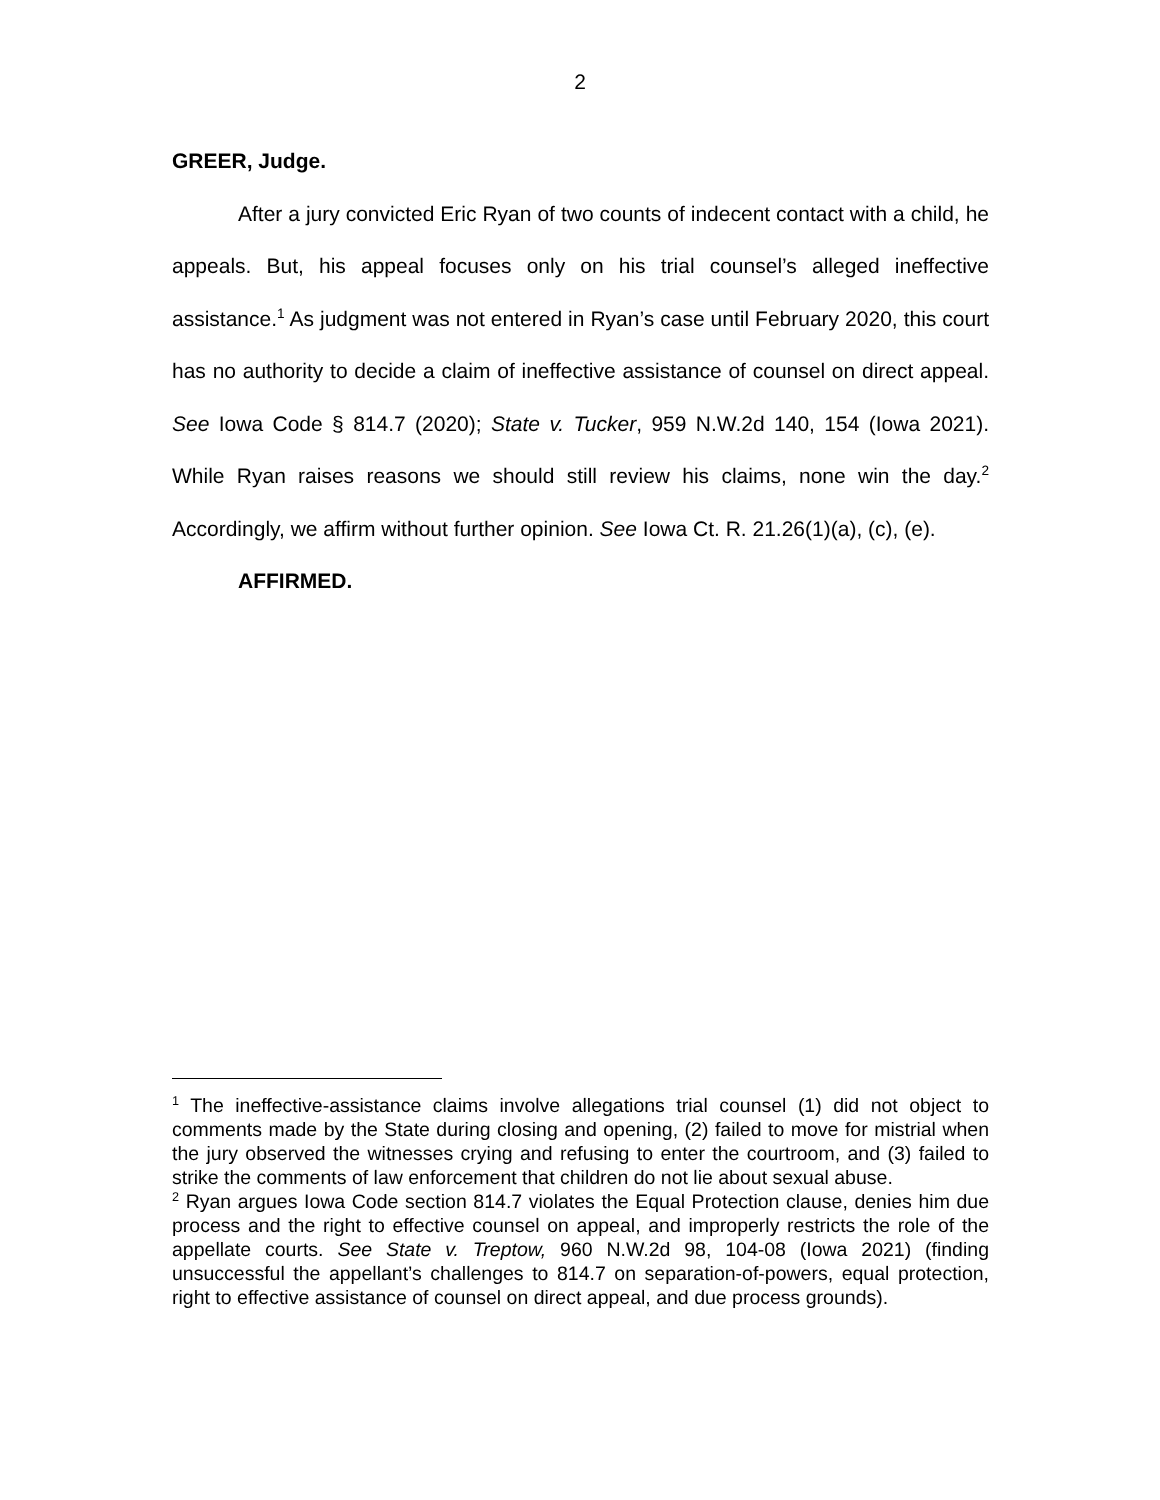2
GREER, Judge.
After a jury convicted Eric Ryan of two counts of indecent contact with a child, he appeals. But, his appeal focuses only on his trial counsel’s alleged ineffective assistance.<sup>1</sup> As judgment was not entered in Ryan’s case until February 2020, this court has no authority to decide a claim of ineffective assistance of counsel on direct appeal. See Iowa Code § 814.7 (2020); State v. Tucker, 959 N.W.2d 140, 154 (Iowa 2021). While Ryan raises reasons we should still review his claims, none win the day.<sup>2</sup> Accordingly, we affirm without further opinion. See Iowa Ct. R. 21.26(1)(a), (c), (e).
AFFIRMED.
<sup>1</sup> The ineffective-assistance claims involve allegations trial counsel (1) did not object to comments made by the State during closing and opening, (2) failed to move for mistrial when the jury observed the witnesses crying and refusing to enter the courtroom, and (3) failed to strike the comments of law enforcement that children do not lie about sexual abuse.
<sup>2</sup> Ryan argues Iowa Code section 814.7 violates the Equal Protection clause, denies him due process and the right to effective counsel on appeal, and improperly restricts the role of the appellate courts. See State v. Treptow, 960 N.W.2d 98, 104-08 (Iowa 2021) (finding unsuccessful the appellant’s challenges to 814.7 on separation-of-powers, equal protection, right to effective assistance of counsel on direct appeal, and due process grounds).